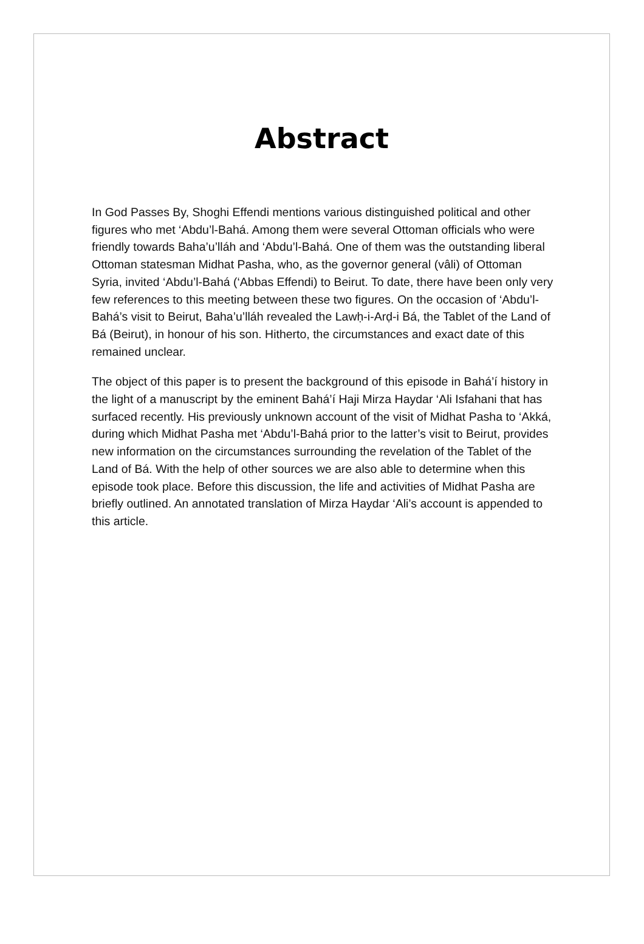Abstract
In God Passes By, Shoghi Effendi mentions various distinguished political and other figures who met ‘Abdu’l-Bahá. Among them were several Ottoman officials who were friendly towards Baha’u’lláh and ‘Abdu’l-Bahá. One of them was the outstanding liberal Ottoman statesman Midhat Pasha, who, as the governor general (vâli) of Ottoman Syria, invited ‘Abdu’l-Bahá (‘Abbas Effendi) to Beirut. To date, there have been only very few references to this meeting between these two figures. On the occasion of ‘Abdu’l-Bahá’s visit to Beirut, Baha’u’lláh revealed the Lawḥ-i-Arḍ-i Bá, the Tablet of the Land of Bá (Beirut), in honour of his son. Hitherto, the circumstances and exact date of this remained unclear.
The object of this paper is to present the background of this episode in Bahá’í history in the light of a manuscript by the eminent Bahá’í Haji Mirza Haydar ‘Ali Isfahani that has surfaced recently. His previously unknown account of the visit of Midhat Pasha to ‘Akká, during which Midhat Pasha met ‘Abdu’l-Bahá prior to the latter’s visit to Beirut, provides new information on the circumstances surrounding the revelation of the Tablet of the Land of Bá. With the help of other sources we are also able to determine when this episode took place. Before this discussion, the life and activities of Midhat Pasha are briefly outlined. An annotated translation of Mirza Haydar ‘Ali’s account is appended to this article.